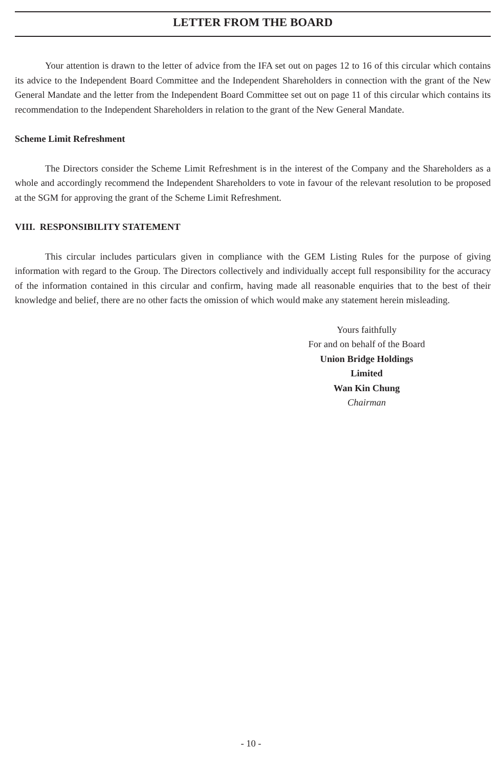LETTER FROM THE BOARD
Your attention is drawn to the letter of advice from the IFA set out on pages 12 to 16 of this circular which contains its advice to the Independent Board Committee and the Independent Shareholders in connection with the grant of the New General Mandate and the letter from the Independent Board Committee set out on page 11 of this circular which contains its recommendation to the Independent Shareholders in relation to the grant of the New General Mandate.
Scheme Limit Refreshment
The Directors consider the Scheme Limit Refreshment is in the interest of the Company and the Shareholders as a whole and accordingly recommend the Independent Shareholders to vote in favour of the relevant resolution to be proposed at the SGM for approving the grant of the Scheme Limit Refreshment.
VIII. RESPONSIBILITY STATEMENT
This circular includes particulars given in compliance with the GEM Listing Rules for the purpose of giving information with regard to the Group. The Directors collectively and individually accept full responsibility for the accuracy of the information contained in this circular and confirm, having made all reasonable enquiries that to the best of their knowledge and belief, there are no other facts the omission of which would make any statement herein misleading.
Yours faithfully
For and on behalf of the Board
Union Bridge Holdings Limited
Wan Kin Chung
Chairman
- 10 -